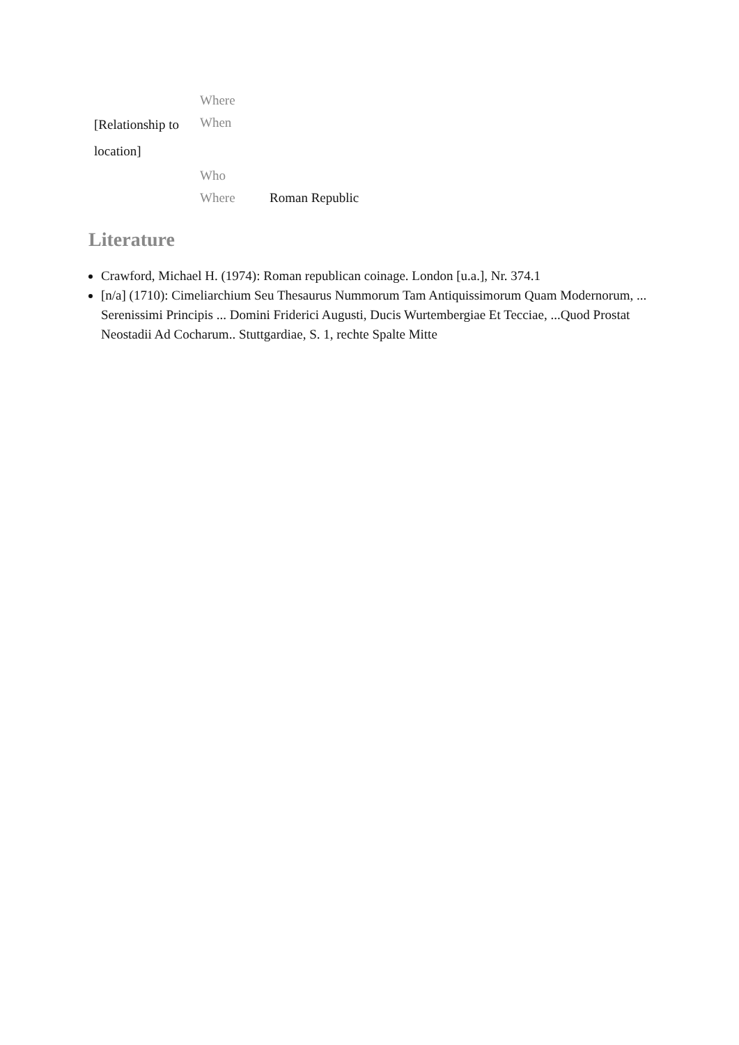| | Where | |
| [Relationship to location] | When | |
| | Who | |
| | Where | Roman Republic |
Literature
Crawford, Michael H. (1974): Roman republican coinage. London [u.a.], Nr. 374.1
[n/a] (1710): Cimeliarchium Seu Thesaurus Nummorum Tam Antiquissimorum Quam Modernorum, ... Serenissimi Principis ... Domini Friderici Augusti, Ducis Wurtembergiae Et Tecciae, ...Quod Prostat Neostadii Ad Cocharum.. Stuttgardiae, S. 1, rechte Spalte Mitte